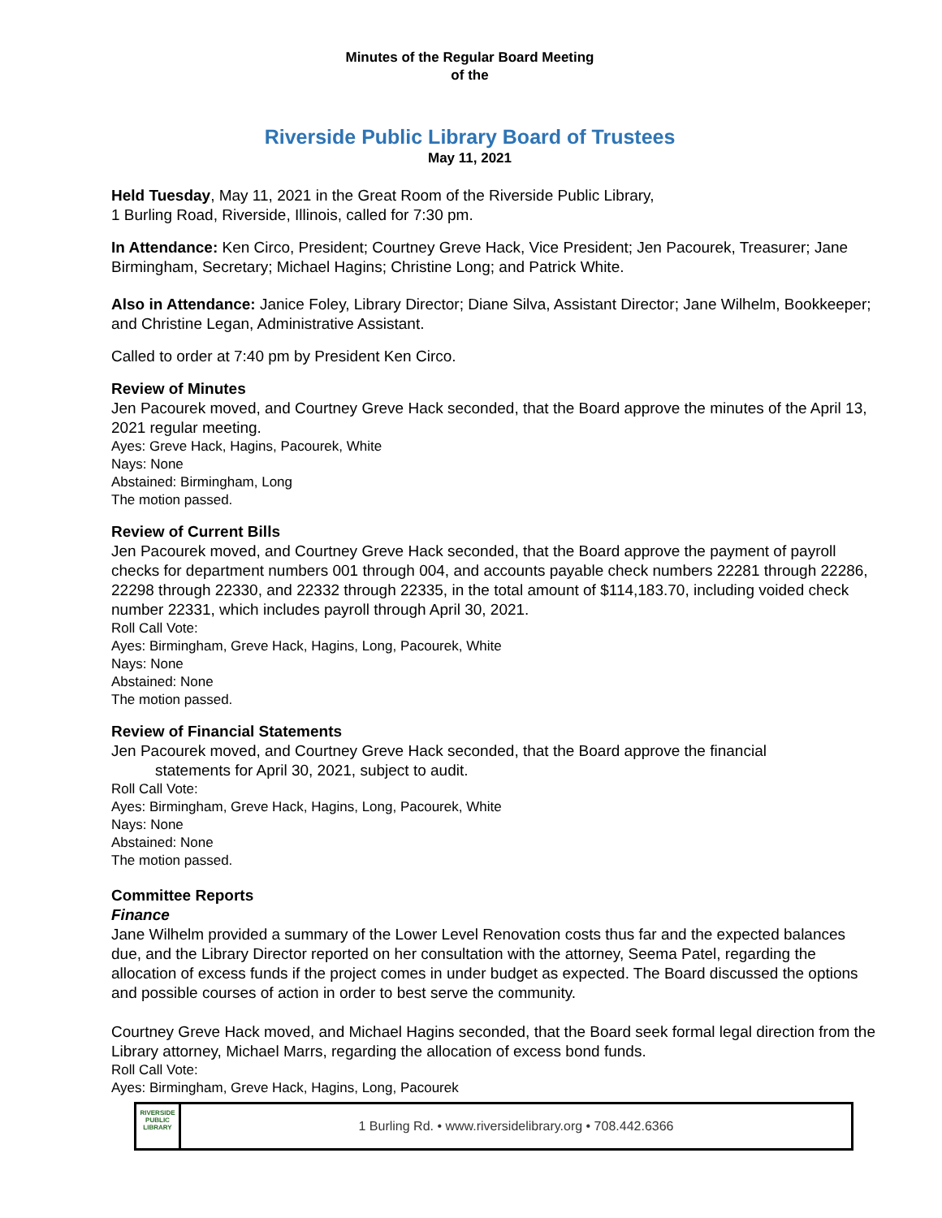Minutes of the Regular Board Meeting
of the
Riverside Public Library Board of Trustees
May 11, 2021
Held Tuesday, May 11, 2021 in the Great Room of the Riverside Public Library,
1 Burling Road, Riverside, Illinois, called for 7:30 pm.
In Attendance: Ken Circo, President; Courtney Greve Hack, Vice President; Jen Pacourek, Treasurer; Jane Birmingham, Secretary; Michael Hagins; Christine Long; and Patrick White.
Also in Attendance: Janice Foley, Library Director; Diane Silva, Assistant Director; Jane Wilhelm, Bookkeeper; and Christine Legan, Administrative Assistant.
Called to order at 7:40 pm by President Ken Circo.
Review of Minutes
Jen Pacourek moved, and Courtney Greve Hack seconded, that the Board approve the minutes of the April 13, 2021 regular meeting.
Ayes: Greve Hack, Hagins, Pacourek, White
Nays: None
Abstained: Birmingham, Long
The motion passed.
Review of Current Bills
Jen Pacourek moved, and Courtney Greve Hack seconded, that the Board approve the payment of payroll checks for department numbers 001 through 004, and accounts payable check numbers 22281 through 22286, 22298 through 22330, and 22332 through 22335, in the total amount of $114,183.70, including voided check number 22331, which includes payroll through April 30, 2021.
Roll Call Vote:
Ayes: Birmingham, Greve Hack, Hagins, Long, Pacourek, White
Nays: None
Abstained: None
The motion passed.
Review of Financial Statements
Jen Pacourek moved, and Courtney Greve Hack seconded, that the Board approve the financial
statements for April 30, 2021, subject to audit.
Roll Call Vote:
Ayes: Birmingham, Greve Hack, Hagins, Long, Pacourek, White
Nays: None
Abstained: None
The motion passed.
Committee Reports
Finance
Jane Wilhelm provided a summary of the Lower Level Renovation costs thus far and the expected balances due, and the Library Director reported on her consultation with the attorney, Seema Patel, regarding the allocation of excess funds if the project comes in under budget as expected. The Board discussed the options and possible courses of action in order to best serve the community.
Courtney Greve Hack moved, and Michael Hagins seconded, that the Board seek formal legal direction from the Library attorney, Michael Marrs, regarding the allocation of excess bond funds.
Roll Call Vote:
Ayes: Birmingham, Greve Hack, Hagins, Long, Pacourek
RIVERSIDE
PUBLIC LIBRARY
1 Burling Rd. • www.riversidelibrary.org • 708.442.6366